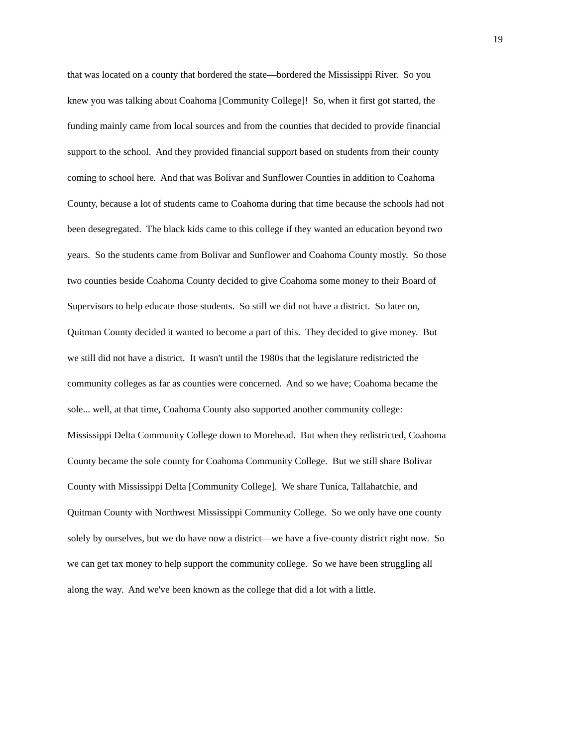19
that was located on a county that bordered the state—bordered the Mississippi River. So you
knew you was talking about Coahoma [Community College]! So, when it first got started, the
funding mainly came from local sources and from the counties that decided to provide financial
support to the school. And they provided financial support based on students from their county
coming to school here. And that was Bolivar and Sunflower Counties in addition to Coahoma
County, because a lot of students came to Coahoma during that time because the schools had not
been desegregated. The black kids came to this college if they wanted an education beyond two
years. So the students came from Bolivar and Sunflower and Coahoma County mostly. So those
two counties beside Coahoma County decided to give Coahoma some money to their Board of
Supervisors to help educate those students. So still we did not have a district. So later on,
Quitman County decided it wanted to become a part of this. They decided to give money. But
we still did not have a district. It wasn't until the 1980s that the legislature redistricted the
community colleges as far as counties were concerned. And so we have; Coahoma became the
sole... well, at that time, Coahoma County also supported another community college:
Mississippi Delta Community College down to Morehead. But when they redistricted, Coahoma
County became the sole county for Coahoma Community College. But we still share Bolivar
County with Mississippi Delta [Community College]. We share Tunica, Tallahatchie, and
Quitman County with Northwest Mississippi Community College. So we only have one county
solely by ourselves, but we do have now a district—we have a five-county district right now. So
we can get tax money to help support the community college. So we have been struggling all
along the way. And we've been known as the college that did a lot with a little.